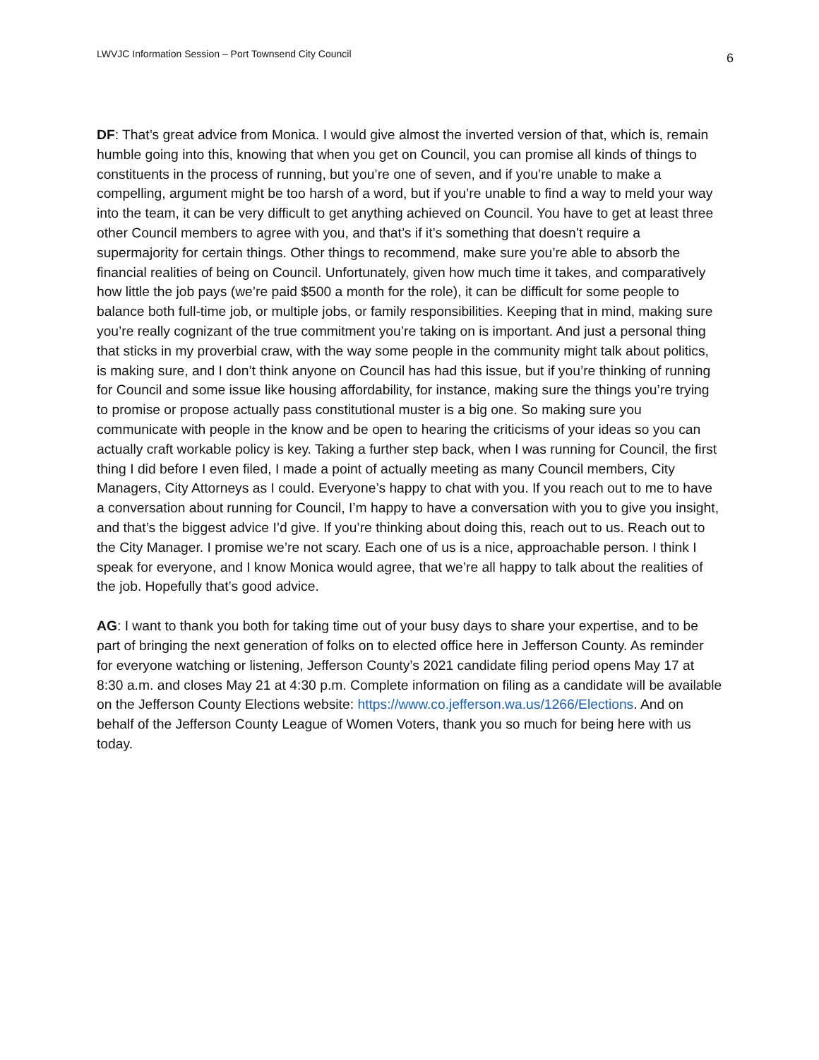LWVJC Information Session – Port Townsend City Council 6
DF: That’s great advice from Monica. I would give almost the inverted version of that, which is, remain humble going into this, knowing that when you get on Council, you can promise all kinds of things to constituents in the process of running, but you’re one of seven, and if you’re unable to make a compelling, argument might be too harsh of a word, but if you’re unable to find a way to meld your way into the team, it can be very difficult to get anything achieved on Council. You have to get at least three other Council members to agree with you, and that’s if it’s something that doesn’t require a supermajority for certain things. Other things to recommend, make sure you’re able to absorb the financial realities of being on Council. Unfortunately, given how much time it takes, and comparatively how little the job pays (we’re paid $500 a month for the role), it can be difficult for some people to balance both full-time job, or multiple jobs, or family responsibilities. Keeping that in mind, making sure you’re really cognizant of the true commitment you’re taking on is important. And just a personal thing that sticks in my proverbial craw, with the way some people in the community might talk about politics, is making sure, and I don’t think anyone on Council has had this issue, but if you’re thinking of running for Council and some issue like housing affordability, for instance, making sure the things you’re trying to promise or propose actually pass constitutional muster is a big one. So making sure you communicate with people in the know and be open to hearing the criticisms of your ideas so you can actually craft workable policy is key. Taking a further step back, when I was running for Council, the first thing I did before I even filed, I made a point of actually meeting as many Council members, City Managers, City Attorneys as I could. Everyone’s happy to chat with you. If you reach out to me to have a conversation about running for Council, I’m happy to have a conversation with you to give you insight, and that’s the biggest advice I’d give. If you’re thinking about doing this, reach out to us. Reach out to the City Manager. I promise we’re not scary. Each one of us is a nice, approachable person. I think I speak for everyone, and I know Monica would agree, that we’re all happy to talk about the realities of the job. Hopefully that’s good advice.
AG: I want to thank you both for taking time out of your busy days to share your expertise, and to be part of bringing the next generation of folks on to elected office here in Jefferson County. As reminder for everyone watching or listening, Jefferson County’s 2021 candidate filing period opens May 17 at 8:30 a.m. and closes May 21 at 4:30 p.m. Complete information on filing as a candidate will be available on the Jefferson County Elections website: https://www.co.jefferson.wa.us/1266/Elections. And on behalf of the Jefferson County League of Women Voters, thank you so much for being here with us today.